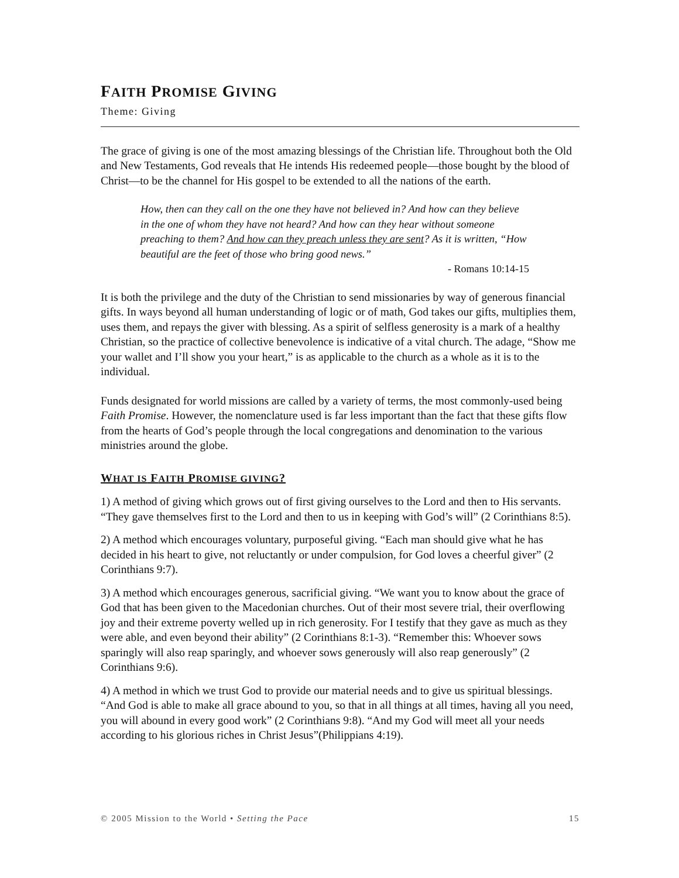FAITH PROMISE GIVING
Theme: Giving
The grace of giving is one of the most amazing blessings of the Christian life. Throughout both the Old and New Testaments, God reveals that He intends His redeemed people—those bought by the blood of Christ—to be the channel for His gospel to be extended to all the nations of the earth.
How, then can they call on the one they have not believed in? And how can they believe in the one of whom they have not heard? And how can they hear without someone preaching to them? And how can they preach unless they are sent? As it is written, “How beautiful are the feet of those who bring good news.”
- Romans 10:14-15
It is both the privilege and the duty of the Christian to send missionaries by way of generous financial gifts. In ways beyond all human understanding of logic or of math, God takes our gifts, multiplies them, uses them, and repays the giver with blessing. As a spirit of selfless generosity is a mark of a healthy Christian, so the practice of collective benevolence is indicative of a vital church. The adage, “Show me your wallet and I’ll show you your heart,” is as applicable to the church as a whole as it is to the individual.
Funds designated for world missions are called by a variety of terms, the most commonly-used being Faith Promise. However, the nomenclature used is far less important than the fact that these gifts flow from the hearts of God’s people through the local congregations and denomination to the various ministries around the globe.
WHAT IS FAITH PROMISE GIVING?
1) A method of giving which grows out of first giving ourselves to the Lord and then to His servants. “They gave themselves first to the Lord and then to us in keeping with God’s will” (2 Corinthians 8:5).
2) A method which encourages voluntary, purposeful giving. “Each man should give what he has decided in his heart to give, not reluctantly or under compulsion, for God loves a cheerful giver” (2 Corinthians 9:7).
3) A method which encourages generous, sacrificial giving. “We want you to know about the grace of God that has been given to the Macedonian churches. Out of their most severe trial, their overflowing joy and their extreme poverty welled up in rich generosity. For I testify that they gave as much as they were able, and even beyond their ability” (2 Corinthians 8:1-3). “Remember this: Whoever sows sparingly will also reap sparingly, and whoever sows generously will also reap generously” (2 Corinthians 9:6).
4) A method in which we trust God to provide our material needs and to give us spiritual blessings. “And God is able to make all grace abound to you, so that in all things at all times, having all you need, you will abound in every good work” (2 Corinthians 9:8). “And my God will meet all your needs according to his glorious riches in Christ Jesus”(Philippians 4:19).
© 2005 Mission to the World • Setting the Pace 15